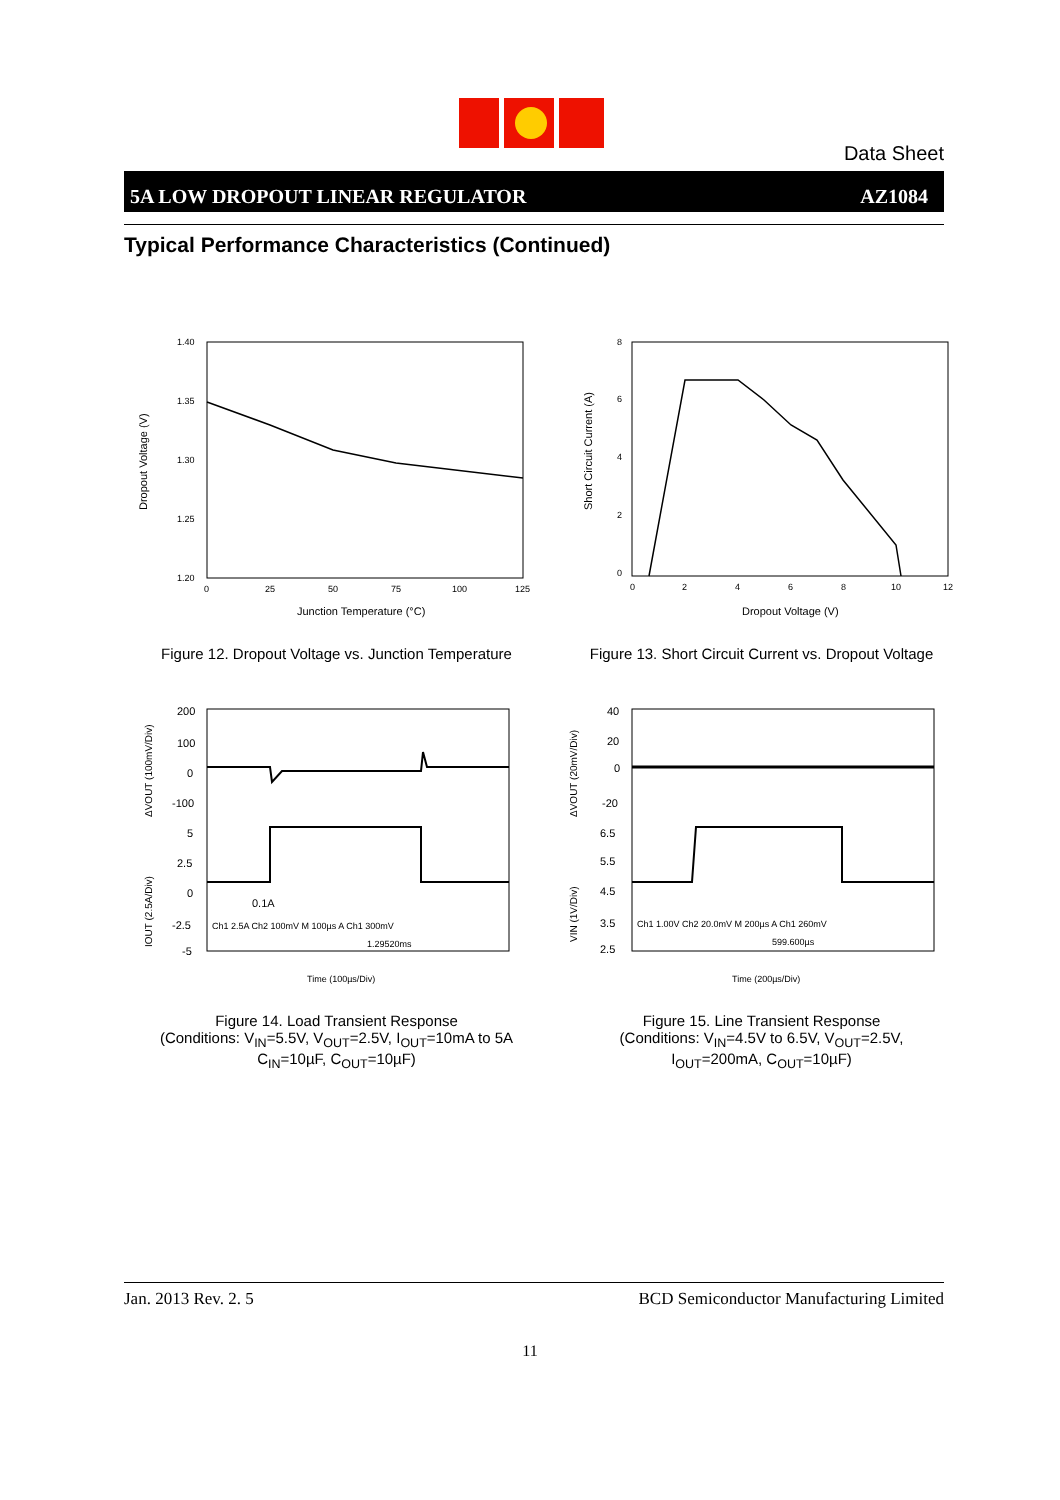Data Sheet
5A LOW DROPOUT LINEAR REGULATOR AZ1084
Typical Performance Characteristics (Continued)
1.40
1.35
1.30
1.25
1.20
0
25
50
75
100
125
Dropout Voltage (V)
Junction Temperature (°C)
Figure 12. Dropout Voltage vs. Junction Temperature
8
6
4
2
0
0
2
4
6
8
10
12
Short Circuit Current (A)
Dropout Voltage (V)
Figure 13. Short Circuit Current vs. Dropout Voltage
200
100
0
-100
5
2.5
0
-2.5
-5
0.1A
Ch1 2.5A Ch2 100mV M 100µs A Ch1 300mV
1.29520ms
ΔVOUT (100mV/Div)
IOUT (2.5A/Div)
Time (100µs/Div)
Figure 14. Load Transient Response
(Conditions: V<sub>IN</sub>=5.5V, V<sub>OUT</sub>=2.5V, I<sub>OUT</sub>=10mA to 5A
C<sub>IN</sub>=10µF, C<sub>OUT</sub>=10µF)
40
20
0
-20
6.5
5.5
4.5
3.5
2.5
Ch1 1.00V Ch2 20.0mV M 200µs A Ch1 260mV
599.600µs
ΔVOUT (20mV/Div)
VIN (1V/Div)
Time (200µs/Div)
Figure 15. Line Transient Response
(Conditions: V<sub>IN</sub>=4.5V to 6.5V, V<sub>OUT</sub>=2.5V,
I<sub>OUT</sub>=200mA, C<sub>OUT</sub>=10µF)
Jan. 2013 Rev. 2. 5 BCD Semiconductor Manufacturing Limited
11